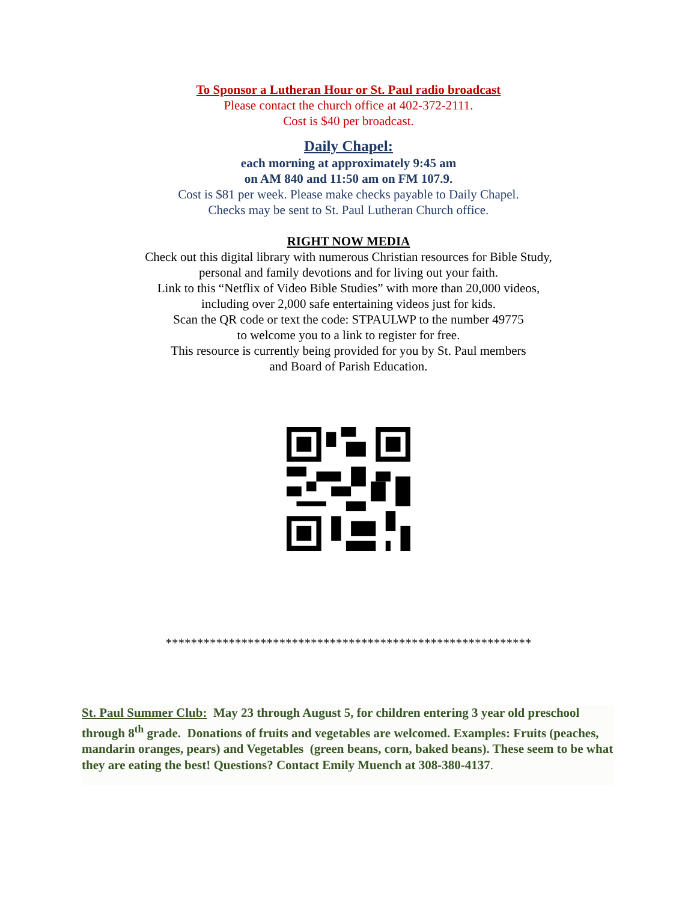To Sponsor a Lutheran Hour or St. Paul radio broadcast
Please contact the church office at 402-372-2111.
Cost is $40 per broadcast.
Daily Chapel:
each morning at approximately 9:45 am
on AM 840 and 11:50 am on FM 107.9.
Cost is $81 per week. Please make checks payable to Daily Chapel.
Checks may be sent to St. Paul Lutheran Church office.
RIGHT NOW MEDIA
Check out this digital library with numerous Christian resources for Bible Study,
personal and family devotions and for living out your faith.
Link to this “Netflix of Video Bible Studies” with more than 20,000 videos,
including over 2,000 safe entertaining videos just for kids.
Scan the QR code or text the code: STPAULWP to the number 49775
to welcome you to a link to register for free.
This resource is currently being provided for you by St. Paul members
and Board of Parish Education.
**********************************************************
St. Paul Summer Club: May 23 through August 5, for children entering 3 year old preschool through 8<sup>th</sup> grade. Donations of fruits and vegetables are welcomed. Examples: Fruits (peaches, mandarin oranges, pears) and Vegetables (green beans, corn, baked beans). These seem to be what they are eating the best! Questions? Contact Emily Muench at 308-380-4137.